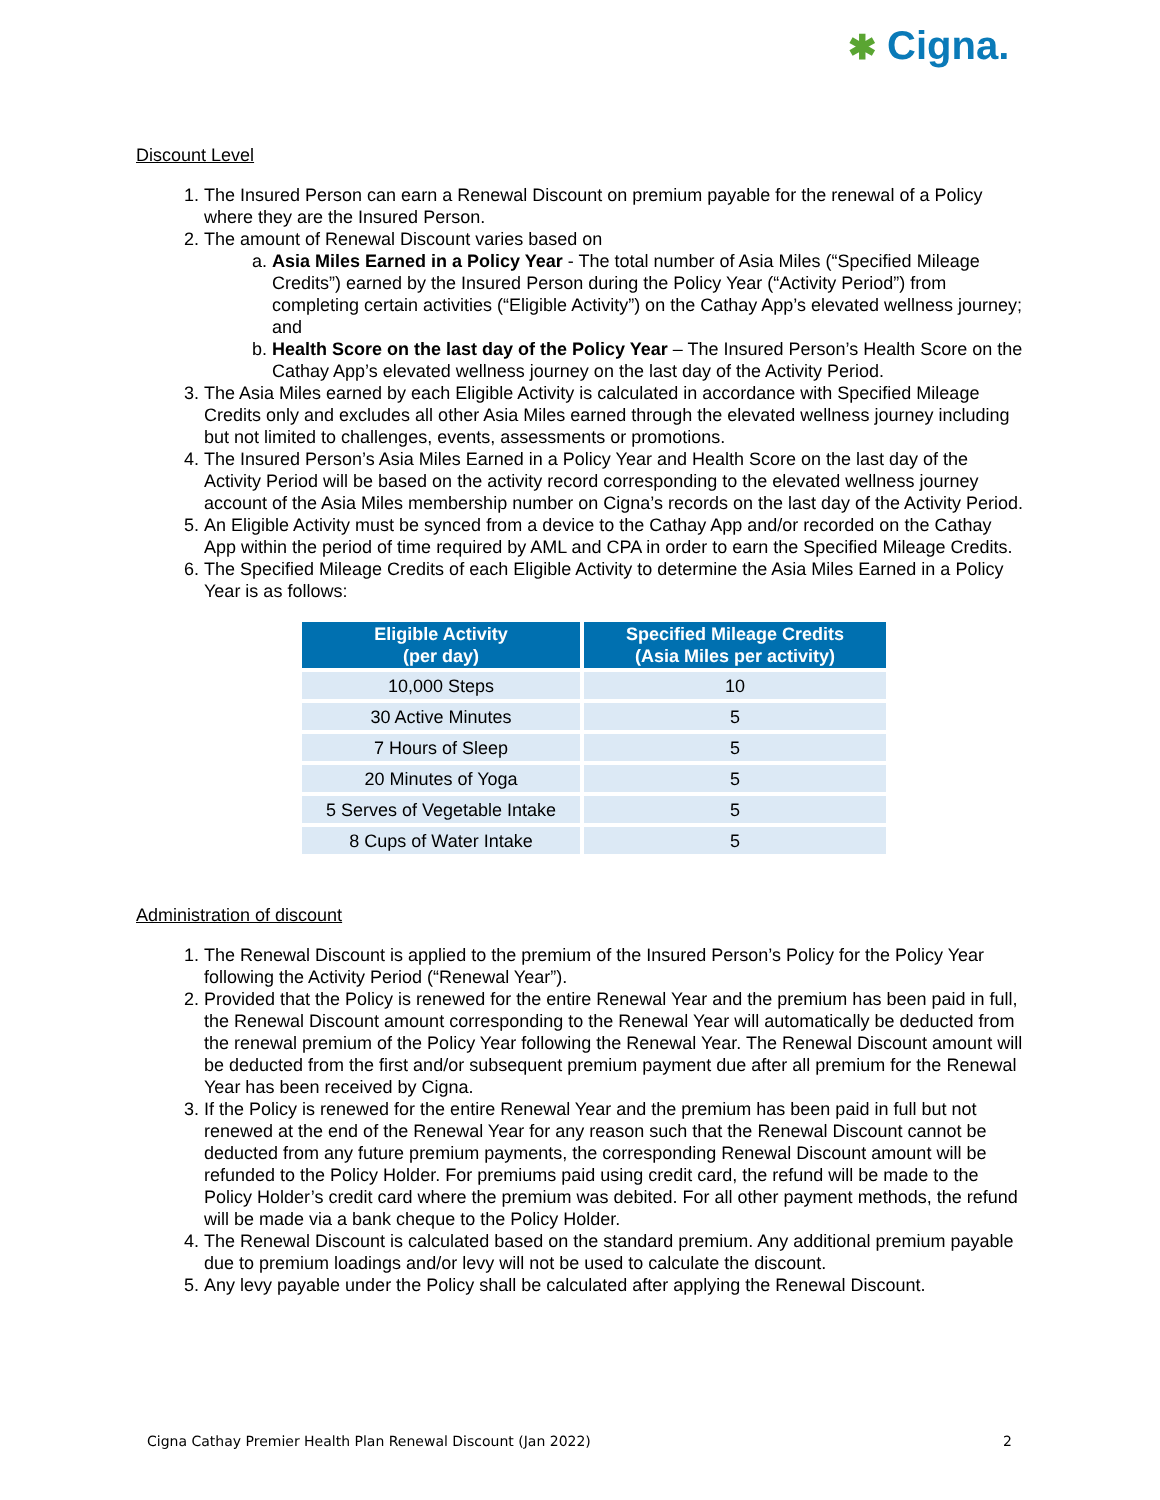✱ Cigna.
Discount Level
1. The Insured Person can earn a Renewal Discount on premium payable for the renewal of a Policy where they are the Insured Person.
2. The amount of Renewal Discount varies based on
a. Asia Miles Earned in a Policy Year - The total number of Asia Miles (“Specified Mileage Credits”) earned by the Insured Person during the Policy Year (“Activity Period”) from completing certain activities (“Eligible Activity”) on the Cathay App’s elevated wellness journey; and
b. Health Score on the last day of the Policy Year – The Insured Person’s Health Score on the Cathay App’s elevated wellness journey on the last day of the Activity Period.
3. The Asia Miles earned by each Eligible Activity is calculated in accordance with Specified Mileage Credits only and excludes all other Asia Miles earned through the elevated wellness journey including but not limited to challenges, events, assessments or promotions.
4. The Insured Person’s Asia Miles Earned in a Policy Year and Health Score on the last day of the Activity Period will be based on the activity record corresponding to the elevated wellness journey account of the Asia Miles membership number on Cigna’s records on the last day of the Activity Period.
5. An Eligible Activity must be synced from a device to the Cathay App and/or recorded on the Cathay App within the period of time required by AML and CPA in order to earn the Specified Mileage Credits.
6. The Specified Mileage Credits of each Eligible Activity to determine the Asia Miles Earned in a Policy Year is as follows:
| Eligible Activity (per day) | Specified Mileage Credits (Asia Miles per activity) |
| --- | --- |
| 10,000 Steps | 10 |
| 30 Active Minutes | 5 |
| 7 Hours of Sleep | 5 |
| 20 Minutes of Yoga | 5 |
| 5 Serves of Vegetable Intake | 5 |
| 8 Cups of Water Intake | 5 |
Administration of discount
1. The Renewal Discount is applied to the premium of the Insured Person’s Policy for the Policy Year following the Activity Period (“Renewal Year”).
2. Provided that the Policy is renewed for the entire Renewal Year and the premium has been paid in full, the Renewal Discount amount corresponding to the Renewal Year will automatically be deducted from the renewal premium of the Policy Year following the Renewal Year. The Renewal Discount amount will be deducted from the first and/or subsequent premium payment due after all premium for the Renewal Year has been received by Cigna.
3. If the Policy is renewed for the entire Renewal Year and the premium has been paid in full but not renewed at the end of the Renewal Year for any reason such that the Renewal Discount cannot be deducted from any future premium payments, the corresponding Renewal Discount amount will be refunded to the Policy Holder. For premiums paid using credit card, the refund will be made to the Policy Holder’s credit card where the premium was debited. For all other payment methods, the refund will be made via a bank cheque to the Policy Holder.
4. The Renewal Discount is calculated based on the standard premium. Any additional premium payable due to premium loadings and/or levy will not be used to calculate the discount.
5. Any levy payable under the Policy shall be calculated after applying the Renewal Discount.
Cigna Cathay Premier Health Plan Renewal Discount (Jan 2022) 2